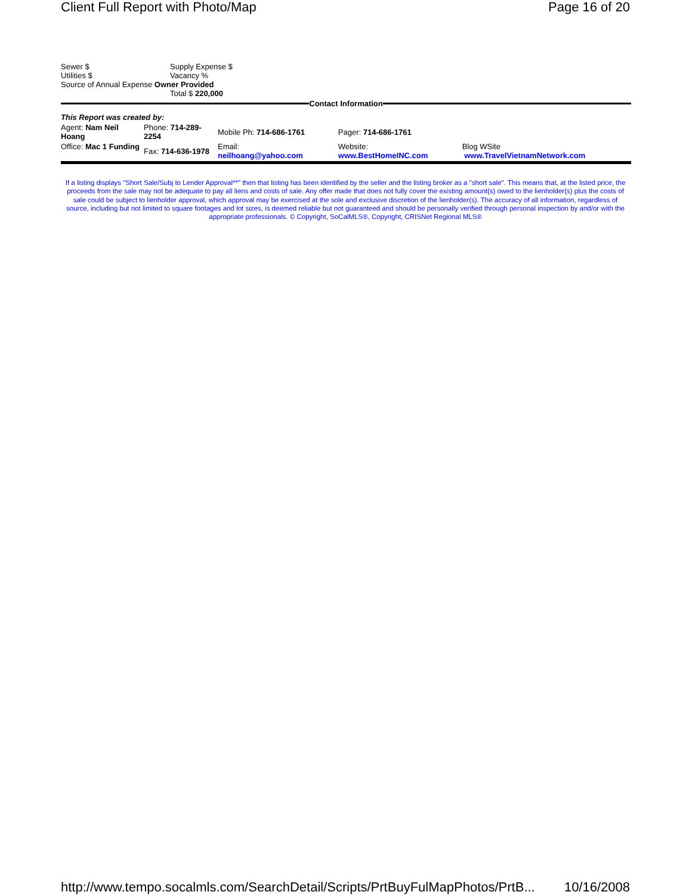Client Full Report with Photo/Map Page 16 of 20
| Sewer $ | Supply Expense $ |
| Utilities $ | Vacancy % |
| Source of Annual Expense Owner Provided | |
| | Total $ 220,000 |
Contact Information
| This Report was created by: | | | | |
| Agent: Nam Neil Hoang | Phone: 714-289-2254 | Mobile Ph: 714-686-1761 | Pager: 714-686-1761 | |
| Office: Mac 1 Funding | Fax: 714-636-1978 | Email: neilhoang@yahoo.com | Website: www.BestHomeINC.com | Blog WSite www.TravelVietnamNetwork.com |
If a listing displays "Short Sale/Subj to Lender Approval**" then that listing has been identified by the seller and the listing broker as a "short sale". This means that, at the listed price, the proceeds from the sale may not be adequate to pay all liens and costs of sale. Any offer made that does not fully cover the existing amount(s) owed to the lienholder(s) plus the costs of sale could be subject to lienholder approval, which approval may be exercised at the sole and exclusive discretion of the lienholder(s). The accuracy of all information, regardless of source, including but not limited to square footages and lot sizes, is deemed reliable but not guaranteed and should be personally verified through personal inspection by and/or with the appropriate professionals. © Copyright, SoCalMLS®, Copyright, CRISNet Regional MLS®
http://www.tempo.socalmls.com/SearchDetail/Scripts/PrtBuyFulMapPhotos/PrtB... 10/16/2008